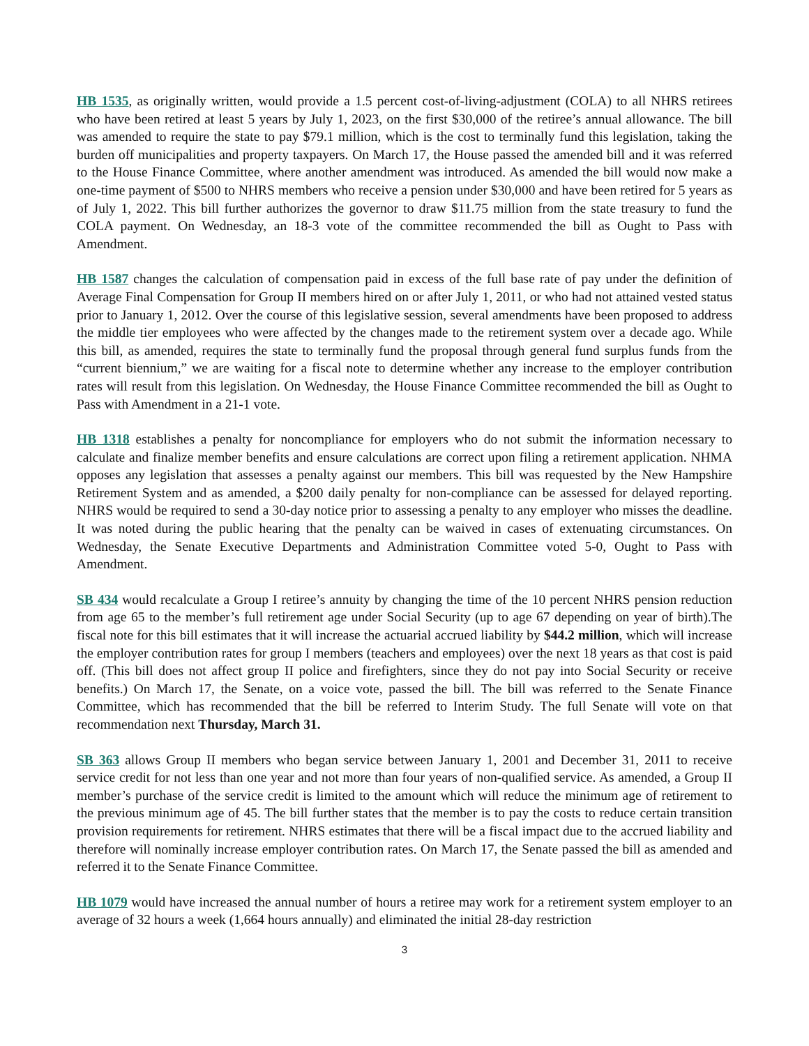HB 1535, as originally written, would provide a 1.5 percent cost-of-living-adjustment (COLA) to all NHRS retirees who have been retired at least 5 years by July 1, 2023, on the first $30,000 of the retiree’s annual allowance. The bill was amended to require the state to pay $79.1 million, which is the cost to terminally fund this legislation, taking the burden off municipalities and property taxpayers. On March 17, the House passed the amended bill and it was referred to the House Finance Committee, where another amendment was introduced. As amended the bill would now make a one-time payment of $500 to NHRS members who receive a pension under $30,000 and have been retired for 5 years as of July 1, 2022. This bill further authorizes the governor to draw $11.75 million from the state treasury to fund the COLA payment. On Wednesday, an 18-3 vote of the committee recommended the bill as Ought to Pass with Amendment.
HB 1587 changes the calculation of compensation paid in excess of the full base rate of pay under the definition of Average Final Compensation for Group II members hired on or after July 1, 2011, or who had not attained vested status prior to January 1, 2012. Over the course of this legislative session, several amendments have been proposed to address the middle tier employees who were affected by the changes made to the retirement system over a decade ago. While this bill, as amended, requires the state to terminally fund the proposal through general fund surplus funds from the “current biennium,” we are waiting for a fiscal note to determine whether any increase to the employer contribution rates will result from this legislation. On Wednesday, the House Finance Committee recommended the bill as Ought to Pass with Amendment in a 21-1 vote.
HB 1318 establishes a penalty for noncompliance for employers who do not submit the information necessary to calculate and finalize member benefits and ensure calculations are correct upon filing a retirement application. NHMA opposes any legislation that assesses a penalty against our members. This bill was requested by the New Hampshire Retirement System and as amended, a $200 daily penalty for non-compliance can be assessed for delayed reporting. NHRS would be required to send a 30-day notice prior to assessing a penalty to any employer who misses the deadline. It was noted during the public hearing that the penalty can be waived in cases of extenuating circumstances. On Wednesday, the Senate Executive Departments and Administration Committee voted 5-0, Ought to Pass with Amendment.
SB 434 would recalculate a Group I retiree’s annuity by changing the time of the 10 percent NHRS pension reduction from age 65 to the member’s full retirement age under Social Security (up to age 67 depending on year of birth).The fiscal note for this bill estimates that it will increase the actuarial accrued liability by $44.2 million, which will increase the employer contribution rates for group I members (teachers and employees) over the next 18 years as that cost is paid off. (This bill does not affect group II police and firefighters, since they do not pay into Social Security or receive benefits.) On March 17, the Senate, on a voice vote, passed the bill. The bill was referred to the Senate Finance Committee, which has recommended that the bill be referred to Interim Study. The full Senate will vote on that recommendation next Thursday, March 31.
SB 363 allows Group II members who began service between January 1, 2001 and December 31, 2011 to receive service credit for not less than one year and not more than four years of non-qualified service. As amended, a Group II member’s purchase of the service credit is limited to the amount which will reduce the minimum age of retirement to the previous minimum age of 45. The bill further states that the member is to pay the costs to reduce certain transition provision requirements for retirement. NHRS estimates that there will be a fiscal impact due to the accrued liability and therefore will nominally increase employer contribution rates. On March 17, the Senate passed the bill as amended and referred it to the Senate Finance Committee.
HB 1079 would have increased the annual number of hours a retiree may work for a retirement system employer to an average of 32 hours a week (1,664 hours annually) and eliminated the initial 28-day restriction
3